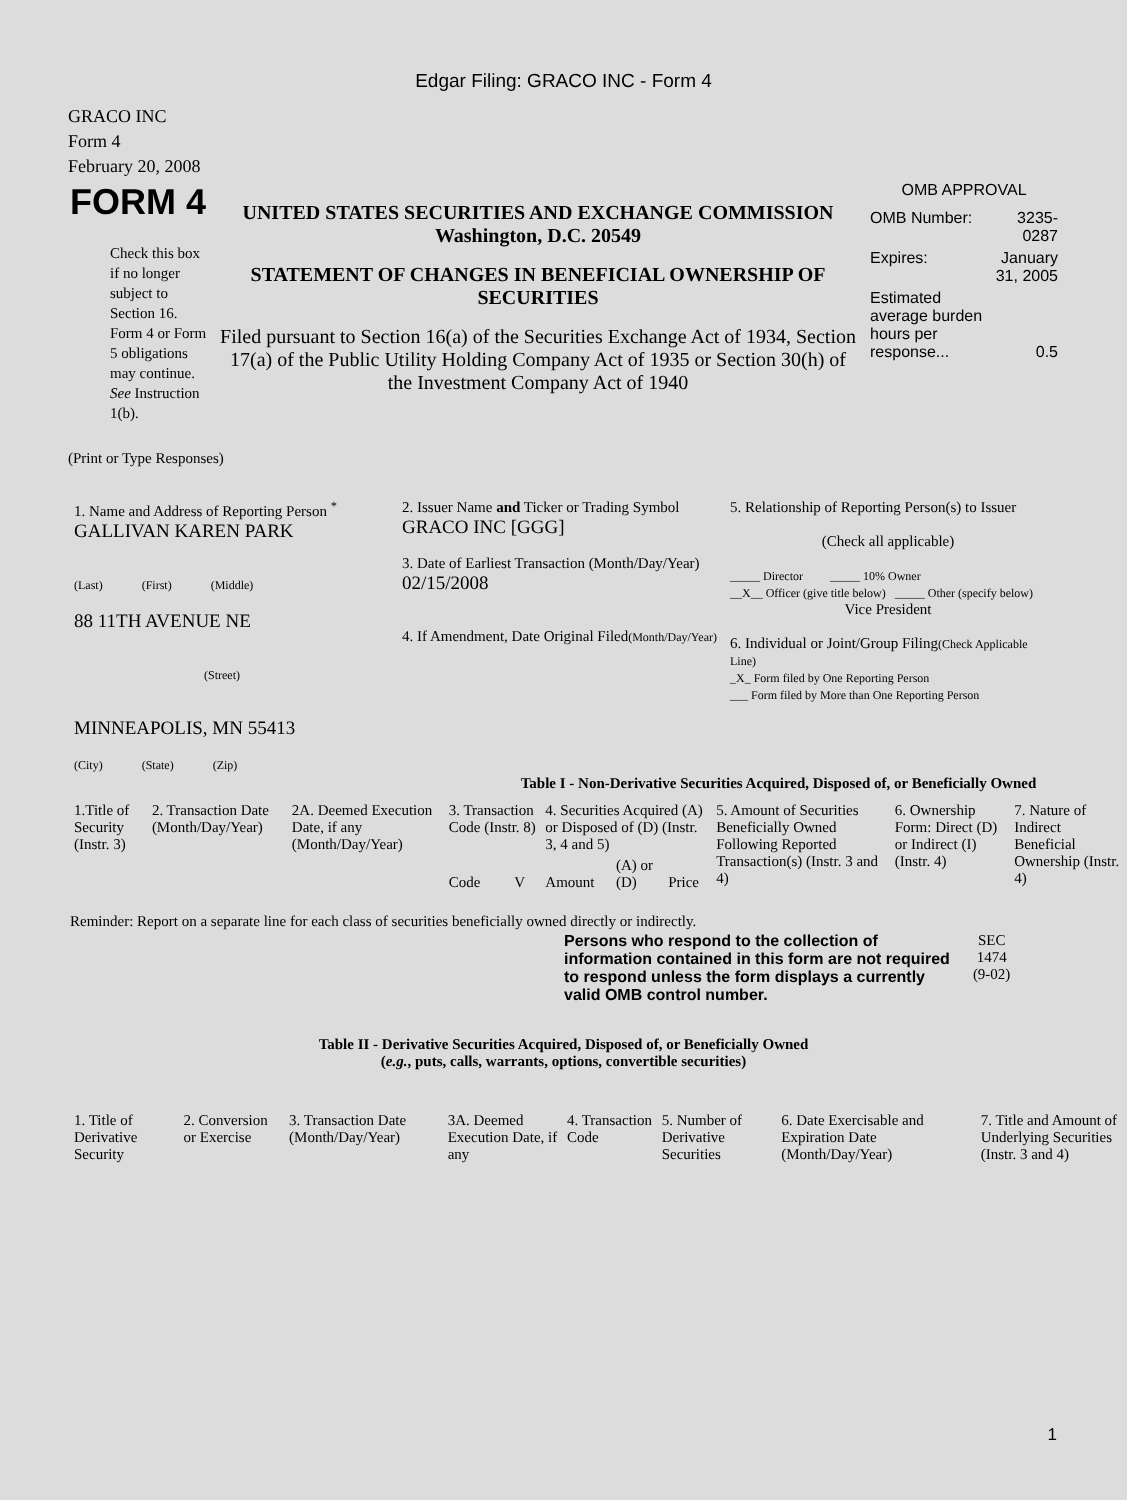Edgar Filing: GRACO INC - Form 4
GRACO INC
Form 4
February 20, 2008
| FORM 4 Check this box if no longer subject to Section 16. Form 4 or Form 5 obligations may continue. See Instruction 1(b). | UNITED STATES SECURITIES AND EXCHANGE COMMISSION Washington, D.C. 20549 STATEMENT OF CHANGES IN BENEFICIAL OWNERSHIP OF SECURITIES Filed pursuant to Section 16(a) of the Securities Exchange Act of 1934, Section 17(a) of the Public Utility Holding Company Act of 1935 or Section 30(h) of the Investment Company Act of 1940 | OMB APPROVAL / OMB Number: / 3235-0287 / / Expires: / January 31, 2005 / / Estimated average burden hours per response... / 0.5 / |
(Print or Type Responses)
| 1. Name and Address of Reporting Person <sup>*</sup> GALLIVAN KAREN PARK (Last) (First) (Middle) 88 11TH AVENUE NE (Street) MINNEAPOLIS, MN 55413 (City) (State) (Zip) | 2. Issuer Name and Ticker or Trading Symbol GRACO INC [GGG] 3. Date of Earliest Transaction (Month/Day/Year) 02/15/2008 4. If Amendment, Date Original Filed (Month/Day/Year) | 5. Relationship of Reporting Person(s) to Issuer (Check all applicable) _____ Director _____ 10% Owner __X__ Officer (give title below) _____ Other (specify below) Vice President 6. Individual or Joint/Group Filing (Check Applicable Line) _X_ Form filed by One Reporting Person ___ Form filed by More than One Reporting Person |
Table I - Non-Derivative Securities Acquired, Disposed of, or Beneficially Owned
| 1.Title of Security (Instr. 3) | 2. Transaction Date (Month/Day/Year) | 2A. Deemed Execution Date, if any (Month/Day/Year) | 3. Transaction Code (Instr. 8) | | 4. Securities Acquired (A) or Disposed of (D) (Instr. 3, 4 and 5) | | | 5. Amount of Securities Beneficially Owned Following Reported Transaction(s) (Instr. 3 and 4) | 6. Ownership Form: Direct (D) or Indirect (I) (Instr. 4) | 7. Nature of Indirect Beneficial Ownership (Instr. 4) |
| --- | --- | --- | --- | --- | --- | --- | --- | --- | --- | --- |
| | | | Code | V | Amount | (A) or (D) | Price | | | |
Reminder: Report on a separate line for each class of securities beneficially owned directly or indirectly.
| Persons who respond to the collection of information contained in this form are not required to respond unless the form displays a currently valid OMB control number. | SEC 1474 (9-02) |
Table II - Derivative Securities Acquired, Disposed of, or Beneficially Owned
(e.g., puts, calls, warrants, options, convertible securities)
| 1. Title of Derivative Security | 2. Conversion or Exercise | 3. Transaction Date (Month/Day/Year) | 3A. Deemed Execution Date, if any | 4. Transaction Code | 5. Number of Derivative Securities | 6. Date Exercisable and Expiration Date (Month/Day/Year) | 7. Title and Amount of Underlying Securities (Instr. 3 and 4) |
| --- | --- | --- | --- | --- | --- | --- | --- |
1